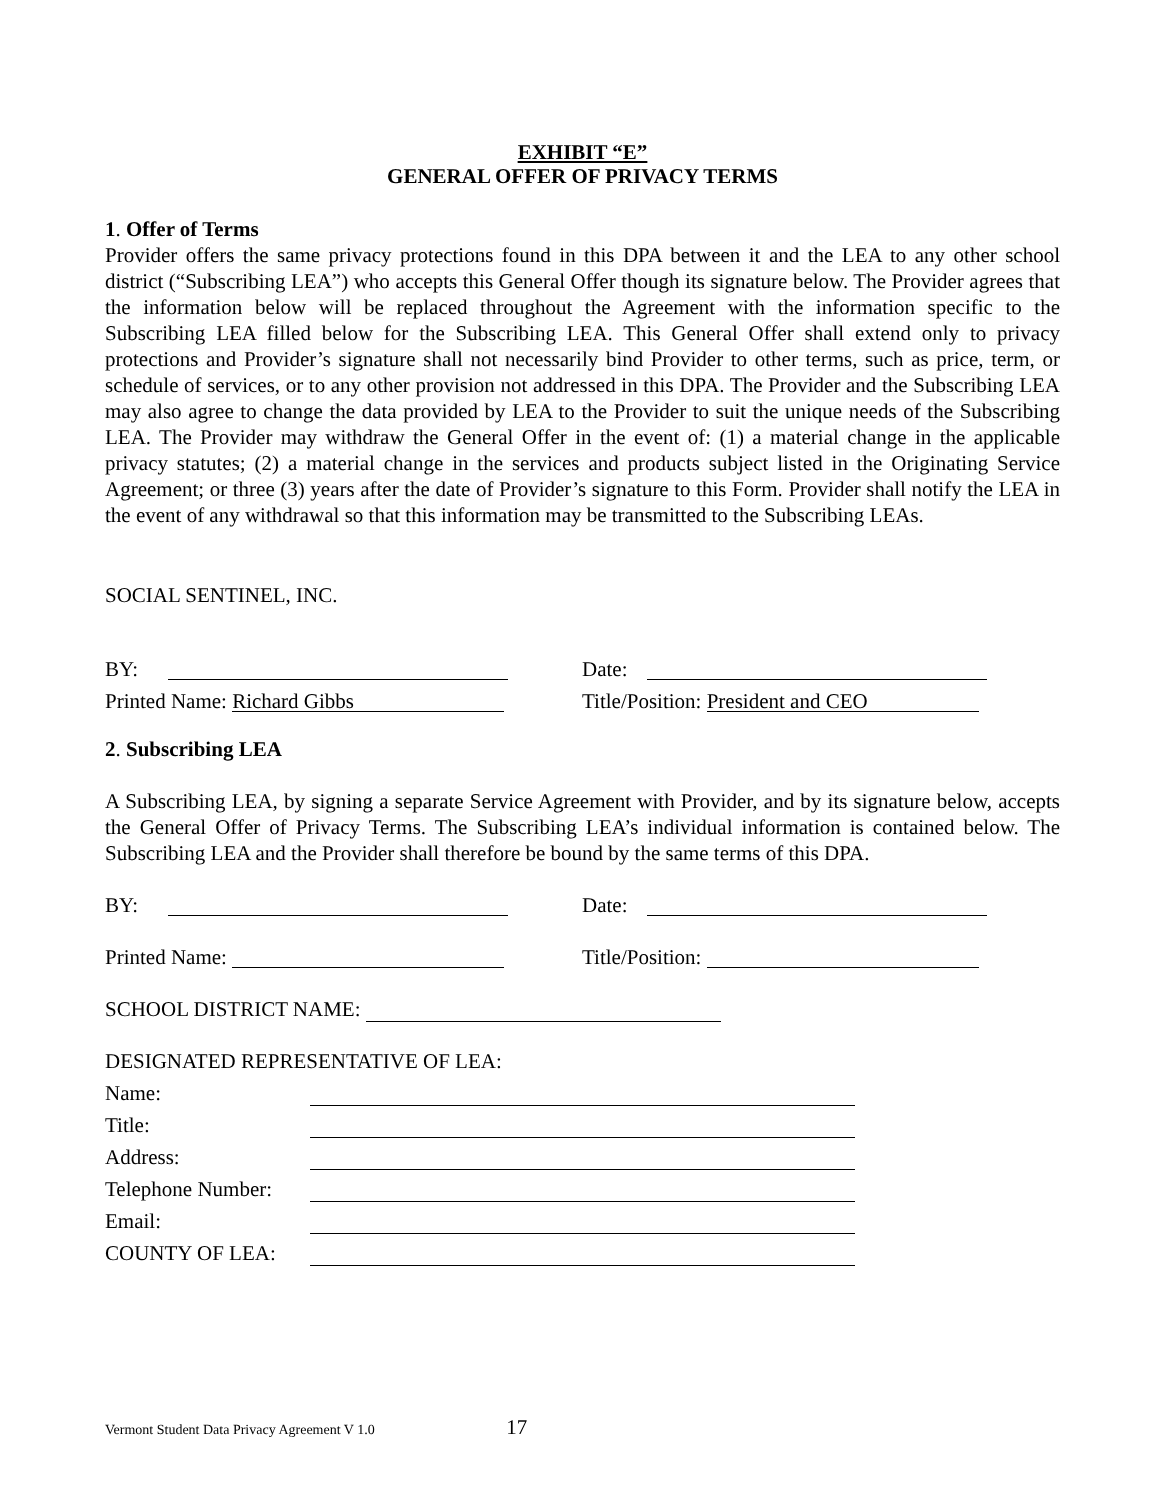EXHIBIT “E”
GENERAL OFFER OF PRIVACY TERMS
1. Offer of Terms
Provider offers the same privacy protections found in this DPA between it and the LEA to any other school district (“Subscribing LEA”) who accepts this General Offer though its signature below. The Provider agrees that the information below will be replaced throughout the Agreement with the information specific to the Subscribing LEA filled below for the Subscribing LEA. This General Offer shall extend only to privacy protections and Provider’s signature shall not necessarily bind Provider to other terms, such as price, term, or schedule of services, or to any other provision not addressed in this DPA. The Provider and the Subscribing LEA may also agree to change the data provided by LEA to the Provider to suit the unique needs of the Subscribing LEA. The Provider may withdraw the General Offer in the event of: (1) a material change in the applicable privacy statutes; (2) a material change in the services and products subject listed in the Originating Service Agreement; or three (3) years after the date of Provider’s signature to this Form. Provider shall notify the LEA in the event of any withdrawal so that this information may be transmitted to the Subscribing LEAs.
SOCIAL SENTINEL, INC.
BY:
Date:
Printed Name: Richard Gibbs
Title/Position: President and CEO
2. Subscribing LEA
A Subscribing LEA, by signing a separate Service Agreement with Provider, and by its signature below, accepts the General Offer of Privacy Terms. The Subscribing LEA’s individual information is contained below. The Subscribing LEA and the Provider shall therefore be bound by the same terms of this DPA.
BY:
Date:
Printed Name:
Title/Position:
SCHOOL DISTRICT NAME:
DESIGNATED REPRESENTATIVE OF LEA:
Name:
Title:
Address:
Telephone Number:
Email:
COUNTY OF LEA:
Vermont Student Data Privacy Agreement V 1.0 17